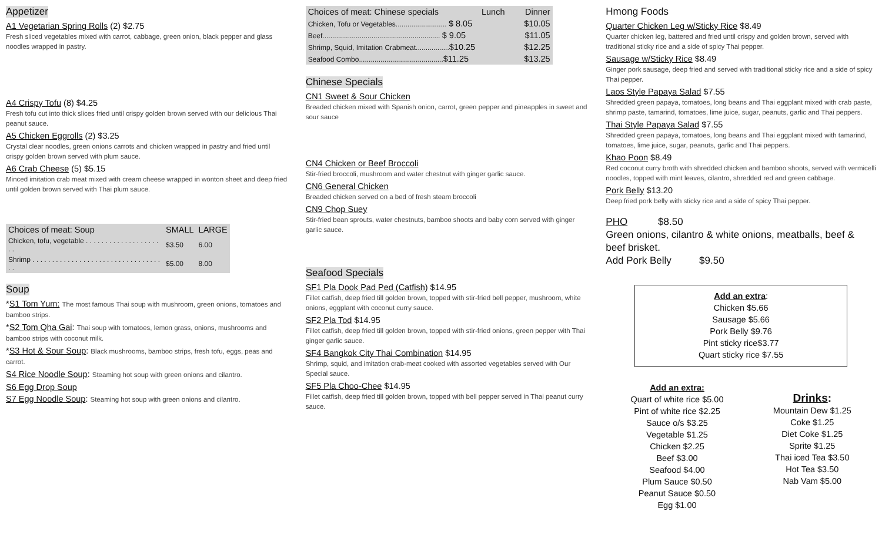Appetizer
A1 Vegetarian Spring Rolls (2) $2.75
Fresh sliced vegetables mixed with carrot, cabbage, green onion, black pepper and glass noodles wrapped in pastry.
A4 Crispy Tofu (8) $4.25
Fresh tofu cut into thick slices fried until crispy golden brown served with our delicious Thai peanut sauce.
A5 Chicken Eggrolls (2) $3.25
Crystal clear noodles, green onions carrots and chicken wrapped in pastry and fried until crispy golden brown served with plum sauce.
A6 Crab Cheese (5) $5.15
Minced imitation crab meat mixed with cream cheese wrapped in wonton sheet and deep fried until golden brown served with Thai plum sauce.
| Choices of meat: Soup | SMALL | LARGE |
| --- | --- | --- |
| Chicken, tofu, vegetable . . . . . . . . . . . . . . . . . . . . . | $3.50 | 6.00 |
| Shrimp . . . . . . . . . . . . . . . . . . . . . . . . . . . . . . . . . . . | $5.00 | 8.00 |
Soup
*S1 Tom Yum: The most famous Thai soup with mushroom, green onions, tomatoes and bamboo strips.
*S2 Tom Qha Gai: Thai soup with tomatoes, lemon grass, onions, mushrooms and bamboo strips with coconut milk.
*S3 Hot & Sour Soup: Black mushrooms, bamboo strips, fresh tofu, eggs, peas and carrot.
S4 Rice Noodle Soup: Steaming hot soup with green onions and cilantro.
S6 Egg Drop Soup
S7 Egg Noodle Soup: Steaming hot soup with green onions and cilantro.
| Choices of meat: Chinese specials | Lunch | Dinner |
| --- | --- | --- |
| Chicken, Tofu or Vegetables.......................... $ 8.05 | | $10.05 |
| Beef............................................................ $ 9.05 | | $11.05 |
| Shrimp, Squid, Imitation Crabmeat................. $10.25 | | $12.25 |
| Seafood Combo........................................... $11.25 | | $13.25 |
Chinese Specials
CN1 Sweet & Sour Chicken
Breaded chicken mixed with Spanish onion, carrot, green pepper and pineapples in sweet and sour sauce
CN4 Chicken or Beef Broccoli
Stir-fried broccoli, mushroom and water chestnut with ginger garlic sauce.
CN6 General Chicken
Breaded chicken served on a bed of fresh steam broccoli
CN9 Chop Suey
Stir-fried bean sprouts, water chestnuts, bamboo shoots and baby corn served with ginger garlic sauce.
Seafood Specials
SF1 Pla Dook Pad Ped (Catfish) $14.95
Fillet catfish, deep fried till golden brown, topped with stir-fried bell pepper, mushroom, white onions, eggplant with coconut curry sauce.
SF2 Pla Tod $14.95
Fillet catfish, deep fried till golden brown, topped with stir-fried onions, green pepper with Thai ginger garlic sauce.
SF4 Bangkok City Thai Combination $14.95
Shrimp, squid, and imitation crab-meat cooked with assorted vegetables served with Our Special sauce.
SF5 Pla Choo-Chee $14.95
Fillet catfish, deep fried till golden brown, topped with bell pepper served in Thai peanut curry sauce.
Hmong Foods
Quarter Chicken Leg w/Sticky Rice $8.49
Quarter chicken leg, battered and fried until crispy and golden brown, served with traditional sticky rice and a side of spicy Thai pepper.
Sausage w/Sticky Rice $8.49
Ginger pork sausage, deep fried and served with traditional sticky rice and a side of spicy Thai pepper.
Laos Style Papaya Salad $7.55
Shredded green papaya, tomatoes, long beans and Thai eggplant mixed with crab paste, shrimp paste, tamarind, tomatoes, lime juice, sugar, peanuts, garlic and Thai peppers.
Thai Style Papaya Salad $7.55
Shredded green papaya, tomatoes, long beans and Thai eggplant mixed with tamarind, tomatoes, lime juice, sugar, peanuts, garlic and Thai peppers.
Khao Poon $8.49
Red coconut curry broth with shredded chicken and bamboo shoots, served with vermicelli noodles, topped with mint leaves, cilantro, shredded red and green cabbage.
Pork Belly $13.20
Deep fried pork belly with sticky rice and a side of spicy Thai pepper.
PHO $8.50
Green onions, cilantro & white onions, meatballs, beef & beef brisket.
Add Pork Belly $9.50
Add an extra:
Chicken $5.66
Sausage $5.66
Pork Belly $9.76
Pint sticky rice$3.77
Quart sticky rice $7.55
Add an extra:
Quart of white rice $5.00
Pint of white rice $2.25
Sauce o/s $3.25
Vegetable $1.25
Chicken $2.25
Beef $3.00
Seafood $4.00
Plum Sauce $0.50
Peanut Sauce $0.50
Egg $1.00
Drinks:
Mountain Dew $1.25
Coke $1.25
Diet Coke $1.25
Sprite $1.25
Thai iced Tea $3.50
Hot Tea $3.50
Nab Vam $5.00